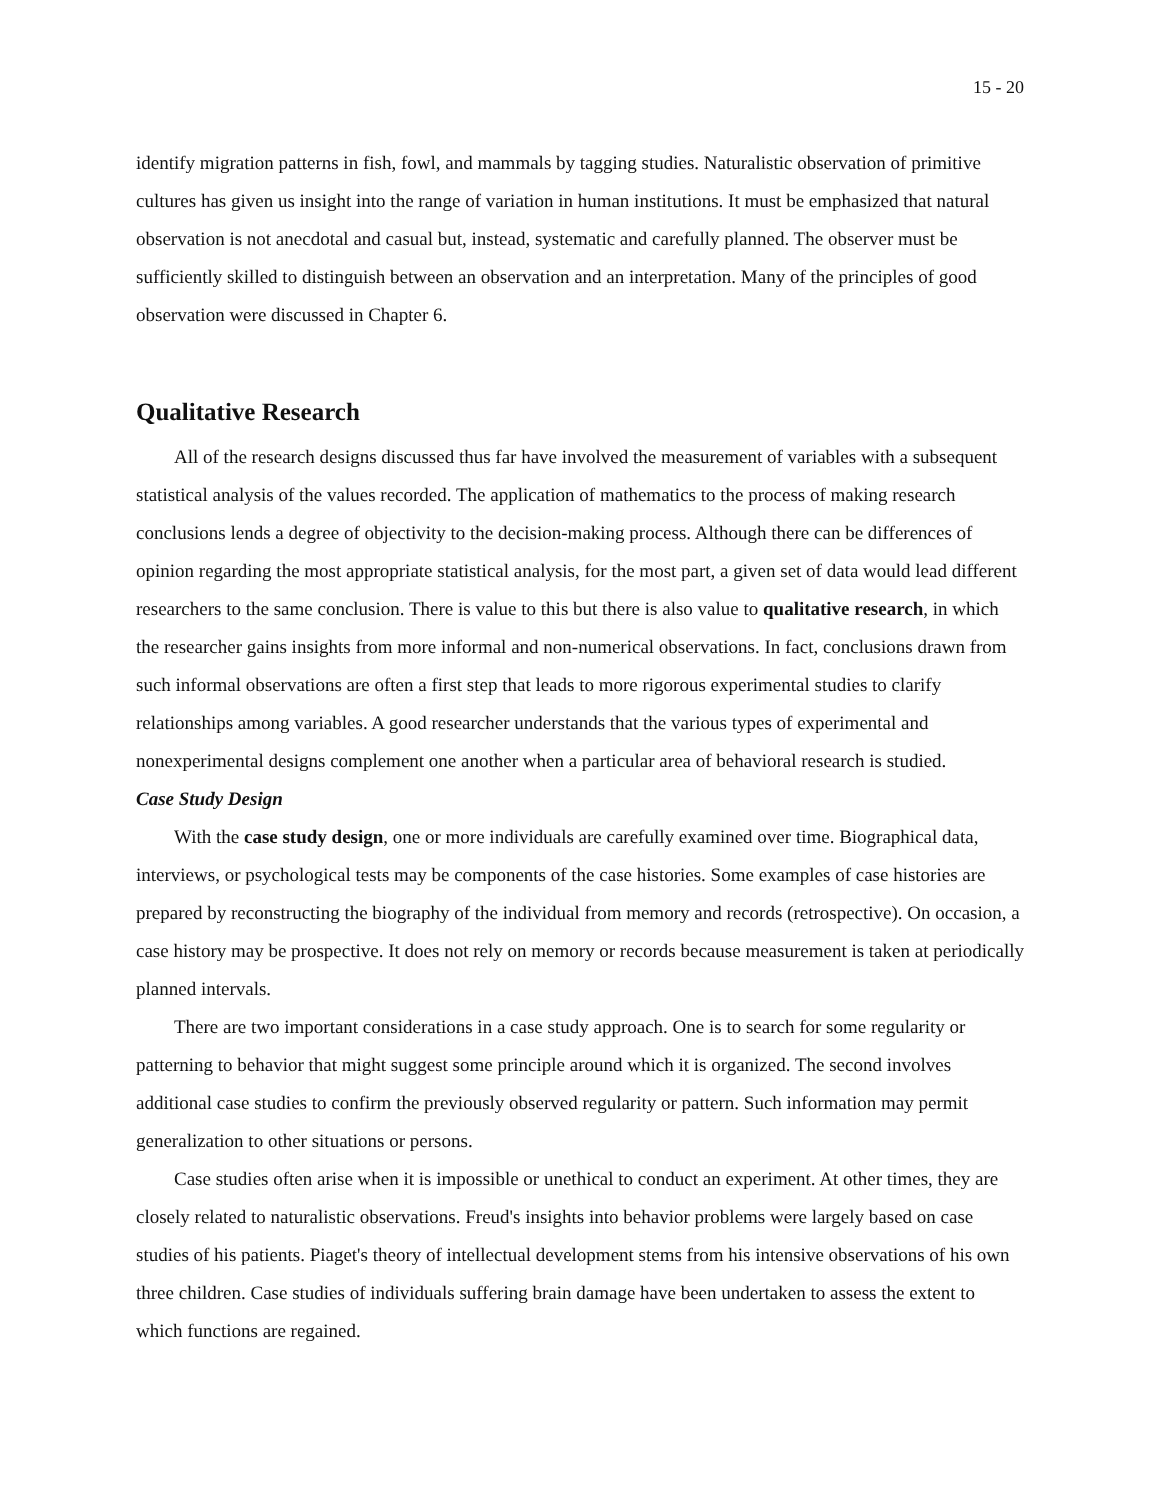15 - 20
identify migration patterns in fish, fowl, and mammals by tagging studies. Naturalistic observation of primitive cultures has given us insight into the range of variation in human institutions. It must be emphasized that natural observation is not anecdotal and casual but, instead, systematic and carefully planned. The observer must be sufficiently skilled to distinguish between an observation and an interpretation. Many of the principles of good observation were discussed in Chapter 6.
Qualitative Research
All of the research designs discussed thus far have involved the measurement of variables with a subsequent statistical analysis of the values recorded. The application of mathematics to the process of making research conclusions lends a degree of objectivity to the decision-making process. Although there can be differences of opinion regarding the most appropriate statistical analysis, for the most part, a given set of data would lead different researchers to the same conclusion. There is value to this but there is also value to qualitative research, in which the researcher gains insights from more informal and non-numerical observations. In fact, conclusions drawn from such informal observations are often a first step that leads to more rigorous experimental studies to clarify relationships among variables. A good researcher understands that the various types of experimental and nonexperimental designs complement one another when a particular area of behavioral research is studied.
Case Study Design
With the case study design, one or more individuals are carefully examined over time. Biographical data, interviews, or psychological tests may be components of the case histories. Some examples of case histories are prepared by reconstructing the biography of the individual from memory and records (retrospective). On occasion, a case history may be prospective. It does not rely on memory or records because measurement is taken at periodically planned intervals.
There are two important considerations in a case study approach. One is to search for some regularity or patterning to behavior that might suggest some principle around which it is organized. The second involves additional case studies to confirm the previously observed regularity or pattern. Such information may permit generalization to other situations or persons.
Case studies often arise when it is impossible or unethical to conduct an experiment. At other times, they are closely related to naturalistic observations. Freud's insights into behavior problems were largely based on case studies of his patients. Piaget's theory of intellectual development stems from his intensive observations of his own three children. Case studies of individuals suffering brain damage have been undertaken to assess the extent to which functions are regained.